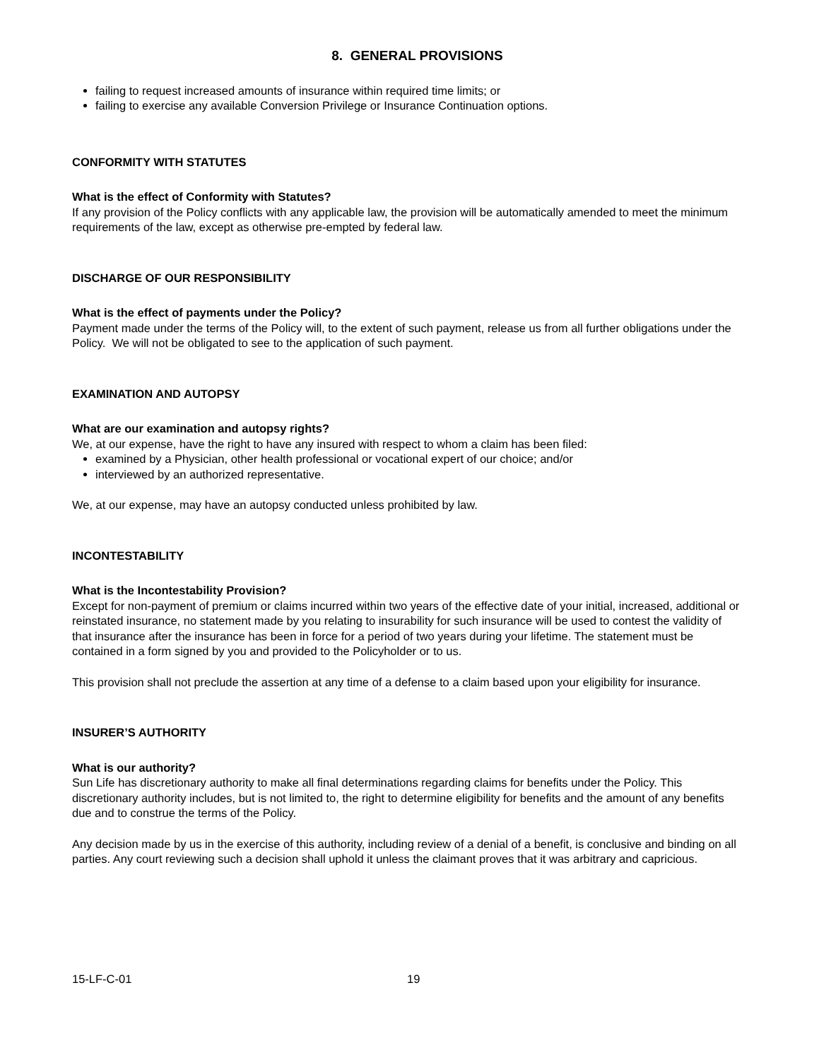8. GENERAL PROVISIONS
failing to request increased amounts of insurance within required time limits; or
failing to exercise any available Conversion Privilege or Insurance Continuation options.
CONFORMITY WITH STATUTES
What is the effect of Conformity with Statutes?
If any provision of the Policy conflicts with any applicable law, the provision will be automatically amended to meet the minimum requirements of the law, except as otherwise pre-empted by federal law.
DISCHARGE OF OUR RESPONSIBILITY
What is the effect of payments under the Policy?
Payment made under the terms of the Policy will, to the extent of such payment, release us from all further obligations under the Policy. We will not be obligated to see to the application of such payment.
EXAMINATION AND AUTOPSY
What are our examination and autopsy rights?
We, at our expense, have the right to have any insured with respect to whom a claim has been filed:
examined by a Physician, other health professional or vocational expert of our choice; and/or
interviewed by an authorized representative.
We, at our expense, may have an autopsy conducted unless prohibited by law.
INCONTESTABILITY
What is the Incontestability Provision?
Except for non-payment of premium or claims incurred within two years of the effective date of your initial, increased, additional or reinstated insurance, no statement made by you relating to insurability for such insurance will be used to contest the validity of that insurance after the insurance has been in force for a period of two years during your lifetime. The statement must be contained in a form signed by you and provided to the Policyholder or to us.
This provision shall not preclude the assertion at any time of a defense to a claim based upon your eligibility for insurance.
INSURER’S AUTHORITY
What is our authority?
Sun Life has discretionary authority to make all final determinations regarding claims for benefits under the Policy. This discretionary authority includes, but is not limited to, the right to determine eligibility for benefits and the amount of any benefits due and to construe the terms of the Policy.
Any decision made by us in the exercise of this authority, including review of a denial of a benefit, is conclusive and binding on all parties. Any court reviewing such a decision shall uphold it unless the claimant proves that it was arbitrary and capricious.
15-LF-C-01 19